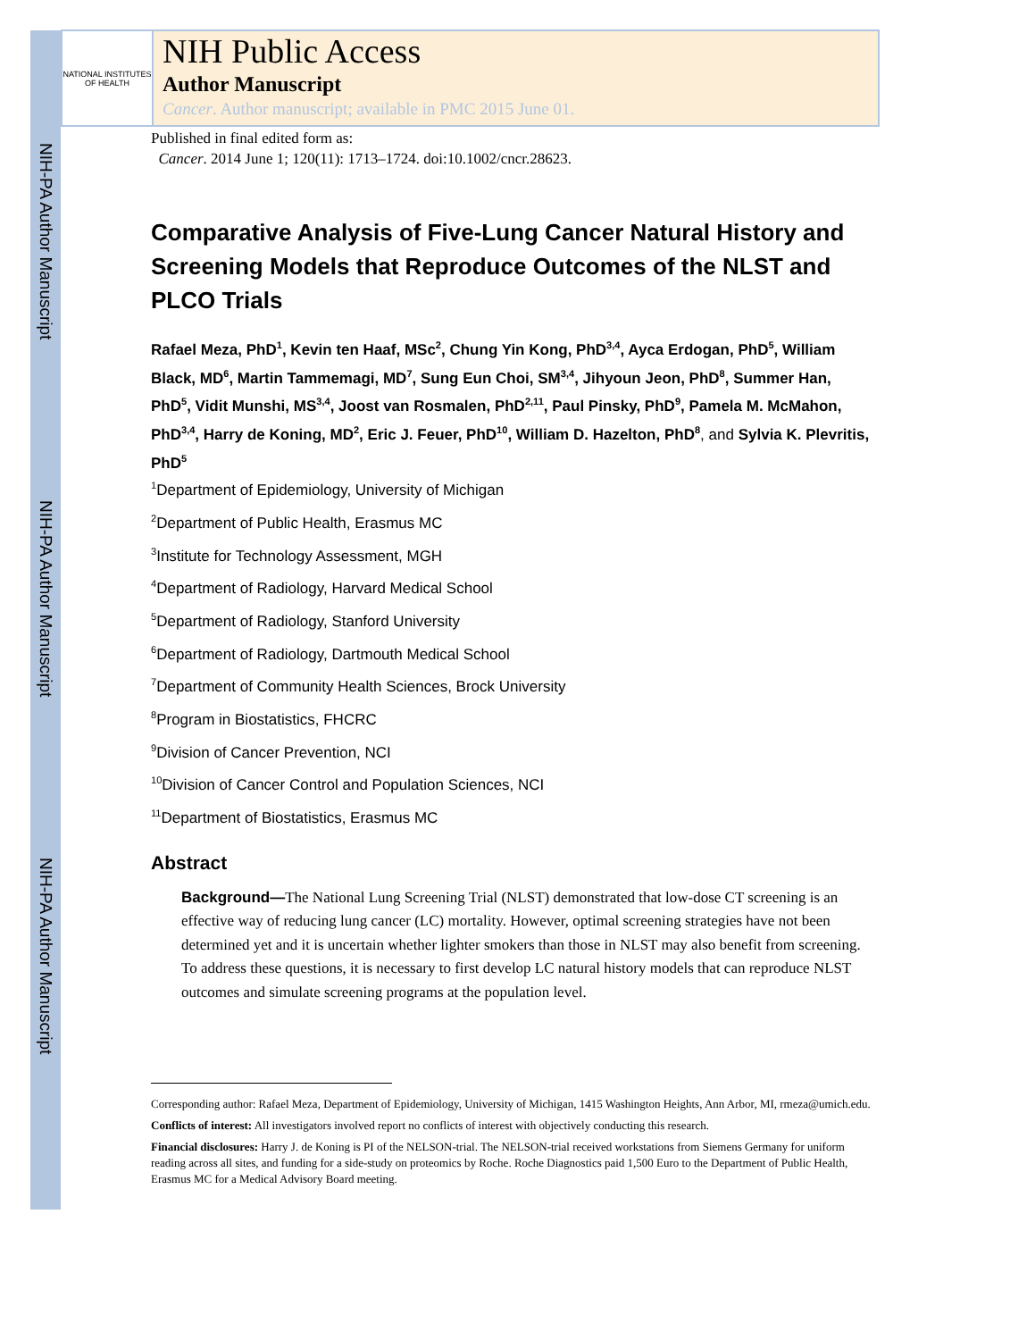NIH-PA Author Manuscript
NIH-PA Author Manuscript
NIH-PA Author Manuscript
NATIONAL INSTITUTES OF HEALTH
NIH Public Access
Author Manuscript
Cancer. Author manuscript; available in PMC 2015 June 01.
Published in final edited form as:
Cancer. 2014 June 1; 120(11): 1713–1724. doi:10.1002/cncr.28623.
Comparative Analysis of Five-Lung Cancer Natural History and Screening Models that Reproduce Outcomes of the NLST and PLCO Trials
Rafael Meza, PhD<sup>1</sup>, Kevin ten Haaf, MSc<sup>2</sup>, Chung Yin Kong, PhD<sup>3,4</sup>, Ayca Erdogan, PhD<sup>5</sup>, William Black, MD<sup>6</sup>, Martin Tammemagi, MD<sup>7</sup>, Sung Eun Choi, SM<sup>3,4</sup>, Jihyoun Jeon, PhD<sup>8</sup>, Summer Han, PhD<sup>5</sup>, Vidit Munshi, MS<sup>3,4</sup>, Joost van Rosmalen, PhD<sup>2,11</sup>, Paul Pinsky, PhD<sup>9</sup>, Pamela M. McMahon, PhD<sup>3,4</sup>, Harry de Koning, MD<sup>2</sup>, Eric J. Feuer, PhD<sup>10</sup>, William D. Hazelton, PhD<sup>8</sup>, and Sylvia K. Plevritis, PhD<sup>5</sup>
<sup>1</sup> Department of Epidemiology, University of Michigan
<sup>2</sup> Department of Public Health, Erasmus MC
<sup>3</sup> Institute for Technology Assessment, MGH
<sup>4</sup> Department of Radiology, Harvard Medical School
<sup>5</sup> Department of Radiology, Stanford University
<sup>6</sup> Department of Radiology, Dartmouth Medical School
<sup>7</sup> Department of Community Health Sciences, Brock University
<sup>8</sup> Program in Biostatistics, FHCRC
<sup>9</sup> Division of Cancer Prevention, NCI
<sup>10</sup> Division of Cancer Control and Population Sciences, NCI
<sup>11</sup> Department of Biostatistics, Erasmus MC
Abstract
Background—The National Lung Screening Trial (NLST) demonstrated that low-dose CT screening is an effective way of reducing lung cancer (LC) mortality. However, optimal screening strategies have not been determined yet and it is uncertain whether lighter smokers than those in NLST may also benefit from screening. To address these questions, it is necessary to first develop LC natural history models that can reproduce NLST outcomes and simulate screening programs at the population level.
Corresponding author: Rafael Meza, Department of Epidemiology, University of Michigan, 1415 Washington Heights, Ann Arbor, MI, rmeza@umich.edu.
Conflicts of interest: All investigators involved report no conflicts of interest with objectively conducting this research.
Financial disclosures: Harry J. de Koning is PI of the NELSON-trial. The NELSON-trial received workstations from Siemens Germany for uniform reading across all sites, and funding for a side-study on proteomics by Roche. Roche Diagnostics paid 1,500 Euro to the Department of Public Health, Erasmus MC for a Medical Advisory Board meeting.